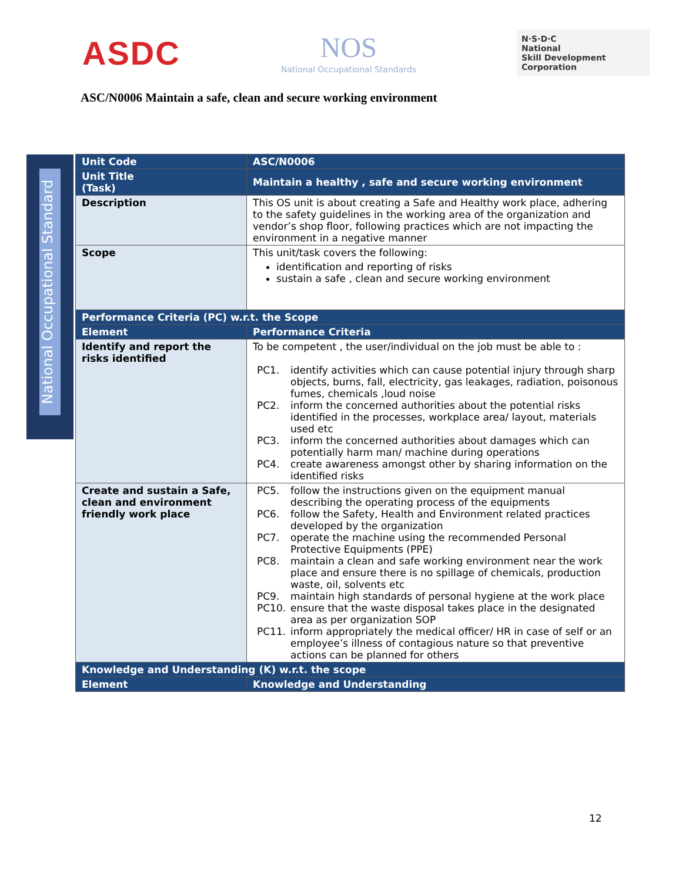ASDC
NOS
National Occupational Standards
N·S·D·C
National
Skill Development
Corporation
ASC/N0006 Maintain a safe, clean and secure working environment
National Occupational Standard
| Unit Code | ASC/N0006 |
| Unit Title (Task) | Maintain a healthy , safe and secure working environment |
| Description | This OS unit is about creating a Safe and Healthy work place, adhering to the safety guidelines in the working area of the organization and vendor’s shop floor, following practices which are not impacting the environment in a negative manner |
| Scope | This unit/task covers the following: identification and reporting of risks sustain a safe , clean and secure working environment |
| Performance Criteria (PC) w.r.t. the Scope | |
| Element | Performance Criteria |
| Identify and report the risks identified | To be competent , the user/individual on the job must be able to : PC1. identify activities which can cause potential injury through sharp objects, burns, fall, electricity, gas leakages, radiation, poisonous fumes, chemicals ,loud noise PC2. inform the concerned authorities about the potential risks identified in the processes, workplace area/ layout, materials used etc PC3. inform the concerned authorities about damages which can potentially harm man/ machine during operations PC4. create awareness amongst other by sharing information on the identified risks |
| Create and sustain a Safe, clean and environment friendly work place | PC5. follow the instructions given on the equipment manual describing the operating process of the equipments PC6. follow the Safety, Health and Environment related practices developed by the organization PC7. operate the machine using the recommended Personal Protective Equipments (PPE) PC8. maintain a clean and safe working environment near the work place and ensure there is no spillage of chemicals, production waste, oil, solvents etc PC9. maintain high standards of personal hygiene at the work place PC10. ensure that the waste disposal takes place in the designated area as per organization SOP PC11. inform appropriately the medical officer/ HR in case of self or an employee’s illness of contagious nature so that preventive actions can be planned for others |
| Knowledge and Understanding (K) w.r.t. the scope | |
| Element | Knowledge and Understanding |
12